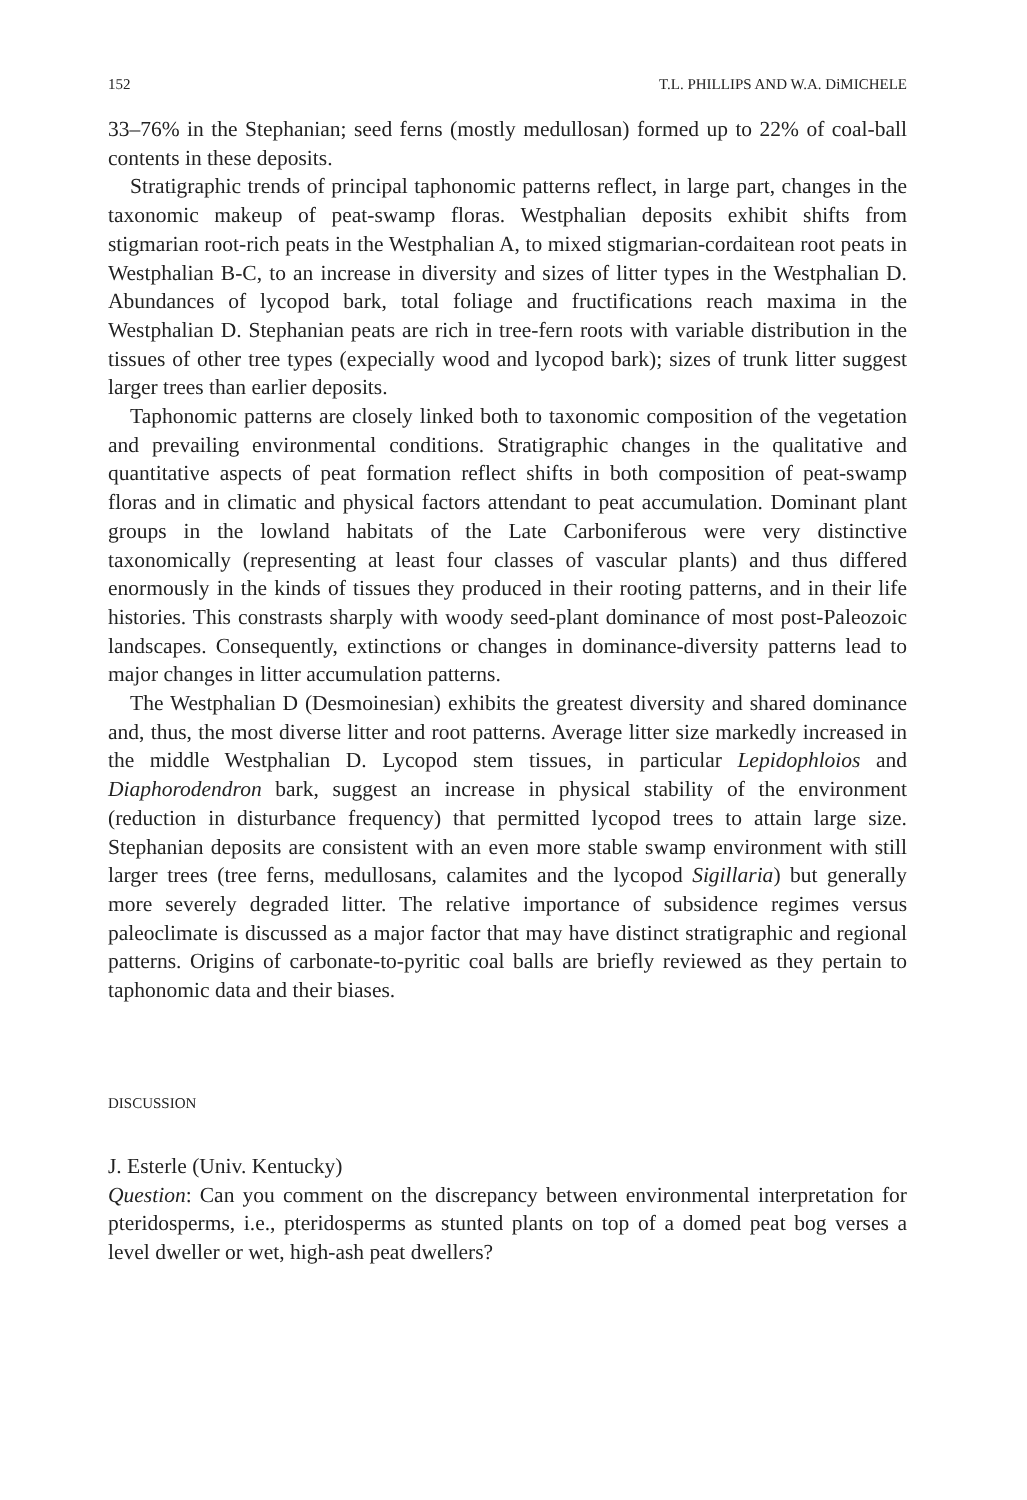152 T.L. PHILLIPS AND W.A. DiMICHELE
33–76% in the Stephanian; seed ferns (mostly medullosan) formed up to 22% of coal-ball contents in these deposits.
Stratigraphic trends of principal taphonomic patterns reflect, in large part, changes in the taxonomic makeup of peat-swamp floras. Westphalian deposits exhibit shifts from stigmarian root-rich peats in the Westphalian A, to mixed stigmarian-cordaitean root peats in Westphalian B-C, to an increase in diversity and sizes of litter types in the Westphalian D. Abundances of lycopod bark, total foliage and fructifications reach maxima in the Westphalian D. Stephanian peats are rich in tree-fern roots with variable distribution in the tissues of other tree types (expecially wood and lycopod bark); sizes of trunk litter suggest larger trees than earlier deposits.
Taphonomic patterns are closely linked both to taxonomic composition of the vegetation and prevailing environmental conditions. Stratigraphic changes in the qualitative and quantitative aspects of peat formation reflect shifts in both composition of peat-swamp floras and in climatic and physical factors attendant to peat accumulation. Dominant plant groups in the lowland habitats of the Late Carboniferous were very distinctive taxonomically (representing at least four classes of vascular plants) and thus differed enormously in the kinds of tissues they produced in their rooting patterns, and in their life histories. This constrasts sharply with woody seed-plant dominance of most post-Paleozoic landscapes. Consequently, extinctions or changes in dominance-diversity patterns lead to major changes in litter accumulation patterns.
The Westphalian D (Desmoinesian) exhibits the greatest diversity and shared dominance and, thus, the most diverse litter and root patterns. Average litter size markedly increased in the middle Westphalian D. Lycopod stem tissues, in particular Lepidophloios and Diaphorodendron bark, suggest an increase in physical stability of the environment (reduction in disturbance frequency) that permitted lycopod trees to attain large size. Stephanian deposits are consistent with an even more stable swamp environment with still larger trees (tree ferns, medullosans, calamites and the lycopod Sigillaria) but generally more severely degraded litter. The relative importance of subsidence regimes versus paleoclimate is discussed as a major factor that may have distinct stratigraphic and regional patterns. Origins of carbonate-to-pyritic coal balls are briefly reviewed as they pertain to taphonomic data and their biases.
DISCUSSION
J. Esterle (Univ. Kentucky)
Question: Can you comment on the discrepancy between environmental interpretation for pteridosperms, i.e., pteridosperms as stunted plants on top of a domed peat bog verses a level dweller or wet, high-ash peat dwellers?